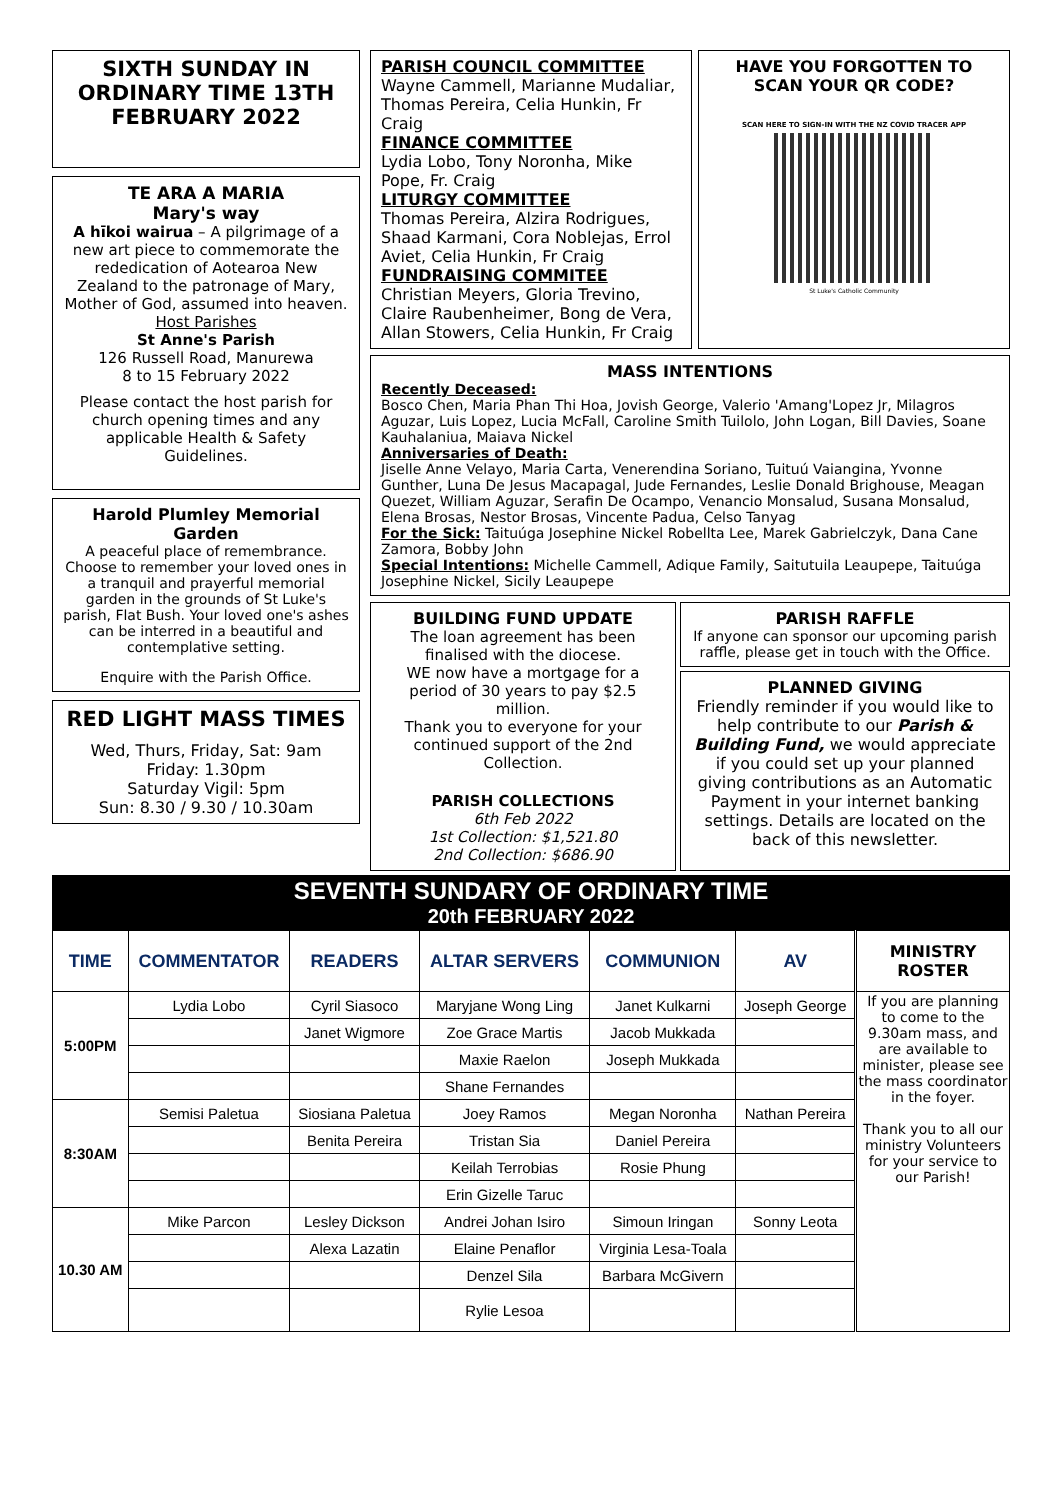SIXTH SUNDAY IN ORDINARY TIME 13TH FEBRUARY 2022
TE ARA A MARIA
Mary's way
A hīkoi wairua – A pilgrimage of a new art piece to commemorate the rededication of Aotearoa New Zealand to the patronage of Mary, Mother of God, assumed into heaven.
Host Parishes
St Anne's Parish
126 Russell Road, Manurewa
8 to 15 February 2022
Please contact the host parish for church opening times and any applicable Health & Safety Guidelines.
Harold Plumley Memorial Garden
A peaceful place of remembrance. Choose to remember your loved ones in a tranquil and prayerful memorial garden in the grounds of St Luke's parish, Flat Bush. Your loved one's ashes can be interred in a beautiful and contemplative setting.
Enquire with the Parish Office.
RED LIGHT MASS TIMES
Wed, Thurs, Friday, Sat: 9am
Friday: 1.30pm
Saturday Vigil: 5pm
Sun: 8.30 / 9.30 / 10.30am
PARISH COUNCIL COMMITTEE
Wayne Cammell, Marianne Mudaliar, Thomas Pereira, Celia Hunkin, Fr Craig
FINANCE COMMITTEE
Lydia Lobo, Tony Noronha, Mike Pope, Fr. Craig
LITURGY COMMITTEE
Thomas Pereira, Alzira Rodrigues, Shaad Karmani, Cora Noblejas, Errol Aviet, Celia Hunkin, Fr Craig
FUNDRAISING COMMITEE
Christian Meyers, Gloria Trevino, Claire Raubenheimer, Bong de Vera, Allan Stowers, Celia Hunkin, Fr Craig
HAVE YOU FORGOTTEN TO SCAN YOUR QR CODE?
SCAN HERE TO SIGN-IN WITH THE NZ COVID TRACER APP
St Luke's Catholic Community
MASS INTENTIONS
Recently Deceased:
Bosco Chen, Maria Phan Thi Hoa, Jovish George, Valerio 'Amang'Lopez Jr, Milagros Aguzar, Luis Lopez, Lucia McFall, Caroline Smith Tuilolo, John Logan, Bill Davies, Soane Kauhalaniua, Maiava Nickel
Anniversaries of Death:
Jiselle Anne Velayo, Maria Carta, Venerendina Soriano, Tuituú Vaiangina, Yvonne Gunther, Luna De Jesus Macapagal, Jude Fernandes, Leslie Donald Brighouse, Meagan Quezet, William Aguzar, Serafin De Ocampo, Venancio Monsalud, Susana Monsalud, Elena Brosas, Nestor Brosas, Vincente Padua, Celso Tanyag
For the Sick: Taituúga Josephine Nickel Robellta Lee, Marek Gabrielczyk, Dana Cane Zamora, Bobby John
Special Intentions: Michelle Cammell, Adique Family, Saitutuila Leaupepe, Taituúga Josephine Nickel, Sicily Leaupepe
BUILDING FUND UPDATE
The loan agreement has been finalised with the diocese.
WE now have a mortgage for a period of 30 years to pay $2.5 million.
Thank you to everyone for your continued support of the 2nd Collection.
PARISH COLLECTIONS
6th Feb 2022
1st Collection: $1,521.80
2nd Collection: $686.90
PARISH RAFFLE
If anyone can sponsor our upcoming parish raffle, please get in touch with the Office.
PLANNED GIVING
Friendly reminder if you would like to help contribute to our Parish & Building Fund, we would appreciate if you could set up your planned giving contributions as an Automatic Payment in your internet banking settings. Details are located on the back of this newsletter.
SEVENTH SUNDARY OF ORDINARY TIME
20th FEBRUARY 2022
| TIME | COMMENTATOR | READERS | ALTAR SERVERS | COMMUNION | AV | MINISTRY ROSTER |
| --- | --- | --- | --- | --- | --- | --- |
| 5:00PM | Lydia Lobo | Cyril Siasoco | Maryjane Wong Ling | Janet Kulkarni | Joseph George | If you are planning to come to the 9.30am mass, and are available to minister, please see the mass coordinator in the foyer. Thank you to all our ministry Volunteers for your service to our Parish! |
| | | Janet Wigmore | Zoe Grace Martis | Jacob Mukkada | | |
| | | | Maxie Raelon | Joseph Mukkada | | |
| | | | Shane Fernandes | | | |
| 8:30AM | Semisi Paletua | Siosiana Paletua | Joey Ramos | Megan Noronha | Nathan Pereira | |
| | | Benita Pereira | Tristan Sia | Daniel Pereira | | |
| | | | Keilah Terrobias | Rosie Phung | | |
| | | | Erin Gizelle Taruc | | | |
| 10.30 AM | Mike Parcon | Lesley Dickson | Andrei Johan Isiro | Simoun Iringan | Sonny Leota | |
| | | Alexa Lazatin | Elaine Penaflor | Virginia Lesa-Toala | | |
| | | | Denzel Sila | Barbara McGivern | | |
| | | | Rylie Lesoa | | | |